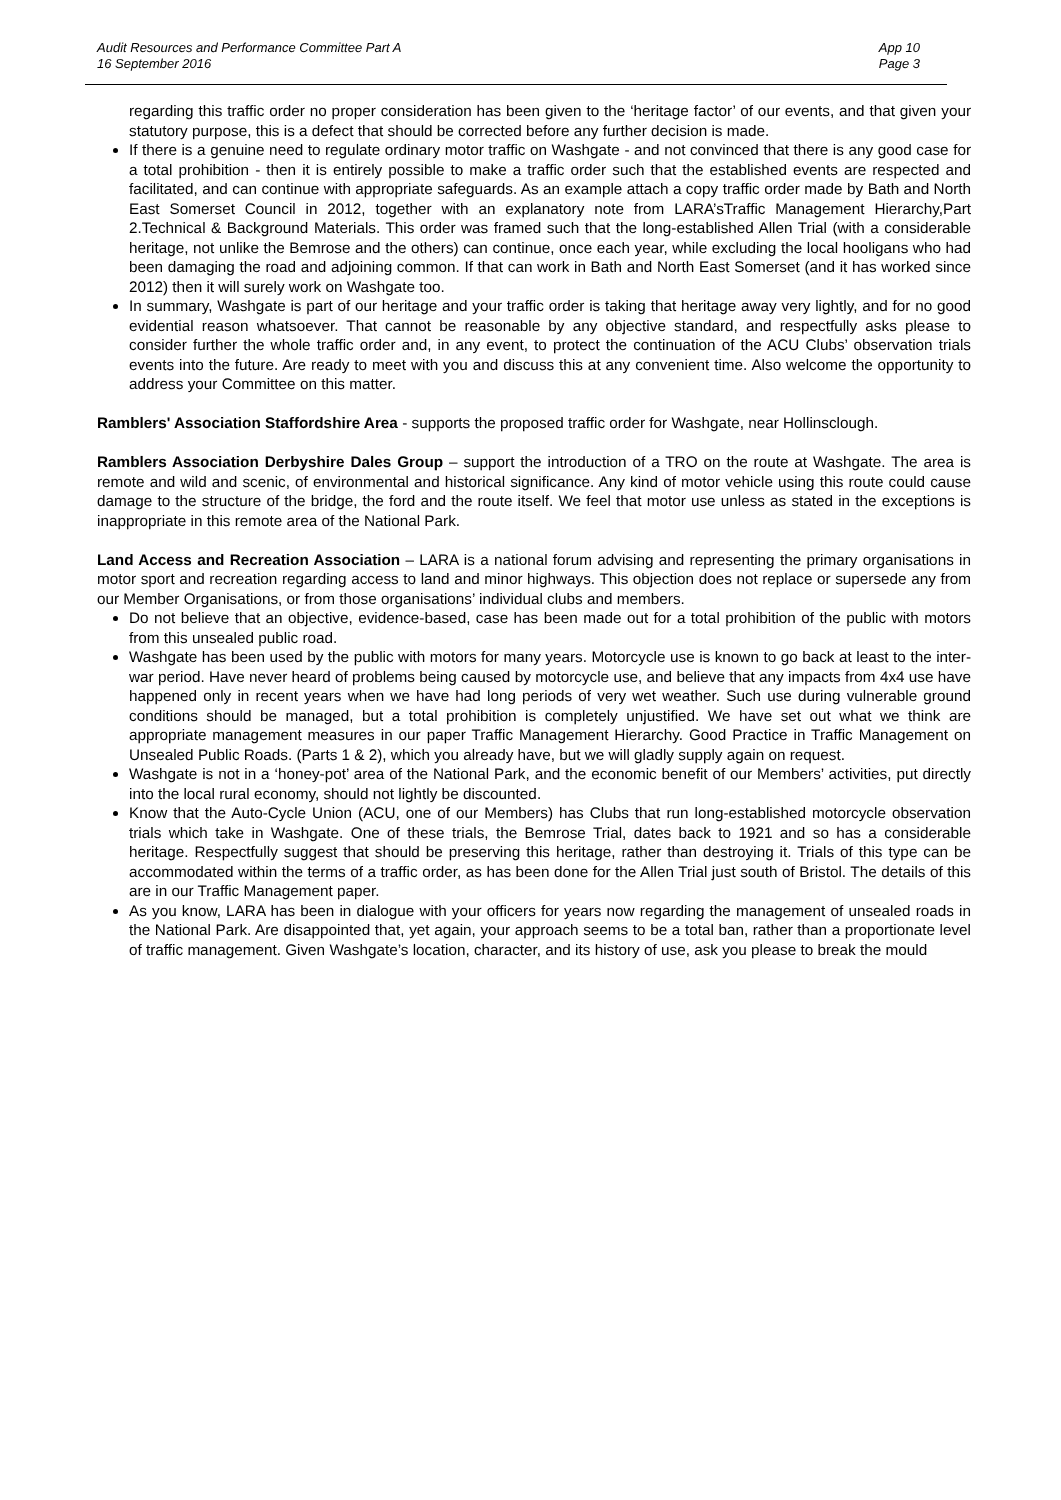Audit Resources and Performance Committee Part A
16 September 2016
App 10
Page 3
regarding this traffic order no proper consideration has been given to the ‘heritage factor’ of our events, and that given your statutory purpose, this is a defect that should be corrected before any further decision is made.
If there is a genuine need to regulate ordinary motor traffic on Washgate - and not convinced that there is any good case for a total prohibition - then it is entirely possible to make a traffic order such that the established events are respected and facilitated, and can continue with appropriate safeguards. As an example attach a copy traffic order made by Bath and North East Somerset Council in 2012, together with an explanatory note from LARA’sTraffic Management Hierarchy,Part 2.Technical & Background Materials. This order was framed such that the long-established Allen Trial (with a considerable heritage, not unlike the Bemrose and the others) can continue, once each year, while excluding the local hooligans who had been damaging the road and adjoining common. If that can work in Bath and North East Somerset (and it has worked since 2012) then it will surely work on Washgate too.
In summary, Washgate is part of our heritage and your traffic order is taking that heritage away very lightly, and for no good evidential reason whatsoever. That cannot be reasonable by any objective standard, and respectfully asks please to consider further the whole traffic order and, in any event, to protect the continuation of the ACU Clubs’ observation trials events into the future. Are ready to meet with you and discuss this at any convenient time. Also welcome the opportunity to address your Committee on this matter.
Ramblers' Association Staffordshire Area - supports the proposed traffic order for Washgate, near Hollinsclough.
Ramblers Association Derbyshire Dales Group – support the introduction of a TRO on the route at Washgate. The area is remote and wild and scenic, of environmental and historical significance. Any kind of motor vehicle using this route could cause damage to the structure of the bridge, the ford and the route itself. We feel that motor use unless as stated in the exceptions is inappropriate in this remote area of the National Park.
Land Access and Recreation Association – LARA is a national forum advising and representing the primary organisations in motor sport and recreation regarding access to land and minor highways. This objection does not replace or supersede any from our Member Organisations, or from those organisations’ individual clubs and members.
Do not believe that an objective, evidence-based, case has been made out for a total prohibition of the public with motors from this unsealed public road.
Washgate has been used by the public with motors for many years. Motorcycle use is known to go back at least to the inter-war period. Have never heard of problems being caused by motorcycle use, and believe that any impacts from 4x4 use have happened only in recent years when we have had long periods of very wet weather. Such use during vulnerable ground conditions should be managed, but a total prohibition is completely unjustified. We have set out what we think are appropriate management measures in our paper Traffic Management Hierarchy. Good Practice in Traffic Management on Unsealed Public Roads. (Parts 1 & 2), which you already have, but we will gladly supply again on request.
Washgate is not in a ‘honey-pot’ area of the National Park, and the economic benefit of our Members’ activities, put directly into the local rural economy, should not lightly be discounted.
Know that the Auto-Cycle Union (ACU, one of our Members) has Clubs that run long-established motorcycle observation trials which take in Washgate. One of these trials, the Bemrose Trial, dates back to 1921 and so has a considerable heritage. Respectfully suggest that should be preserving this heritage, rather than destroying it. Trials of this type can be accommodated within the terms of a traffic order, as has been done for the Allen Trial just south of Bristol. The details of this are in our Traffic Management paper.
As you know, LARA has been in dialogue with your officers for years now regarding the management of unsealed roads in the National Park. Are disappointed that, yet again, your approach seems to be a total ban, rather than a proportionate level of traffic management. Given Washgate’s location, character, and its history of use, ask you please to break the mould